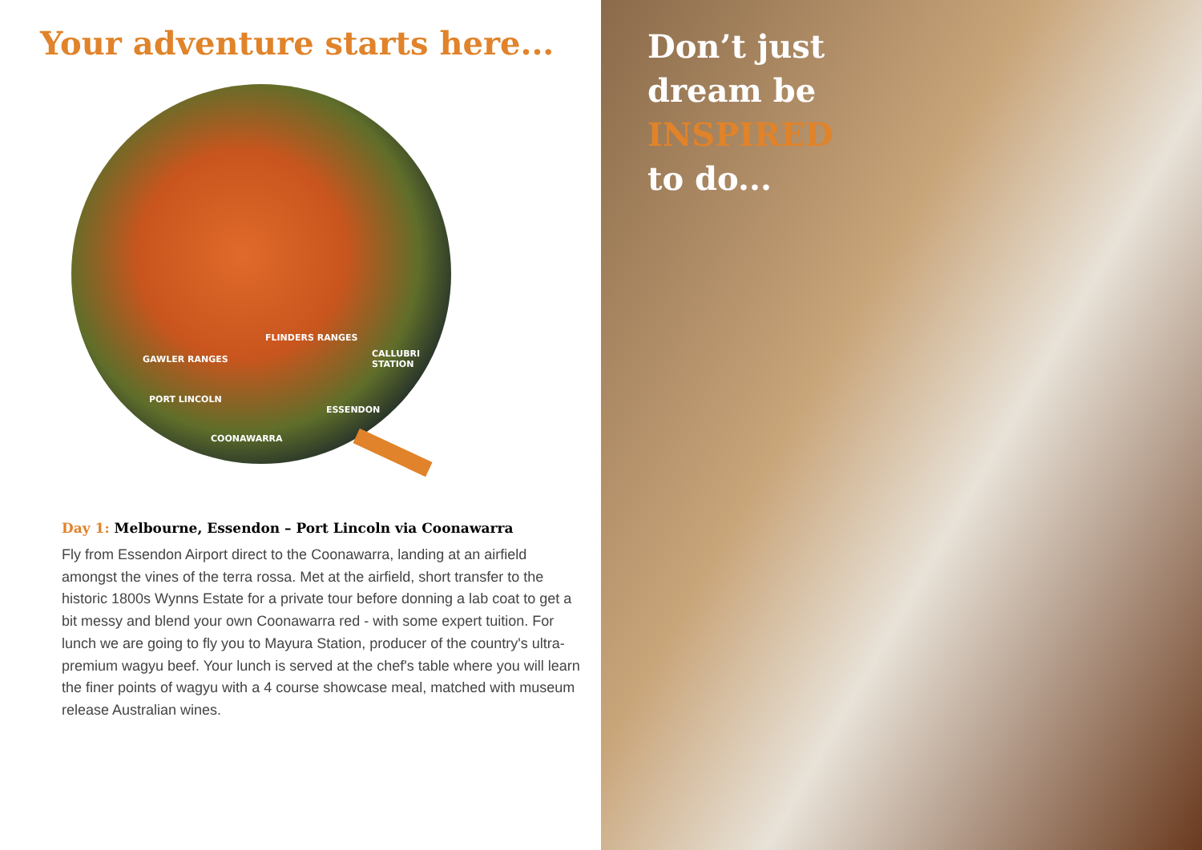Your adventure starts here...
FLINDERS RANGES
GAWLER RANGES
CALLUBRI
STATION
PORT LINCOLN
ESSENDON
COONAWARRA
Day 1: Melbourne, Essendon – Port Lincoln via Coonawarra
Fly from Essendon Airport direct to the Coonawarra, landing at an airfield amongst the vines of the terra rossa. Met at the airfield, short transfer to the historic 1800s Wynns Estate for a private tour before donning a lab coat to get a bit messy and blend your own Coonawarra red - with some expert tuition. For lunch we are going to fly you to Mayura Station, producer of the country's ultra-premium wagyu beef. Your lunch is served at the chef's table where you will learn the finer points of wagyu with a 4 course showcase meal, matched with museum release Australian wines.
Don’t just
dream be
INSPIRED
to do...